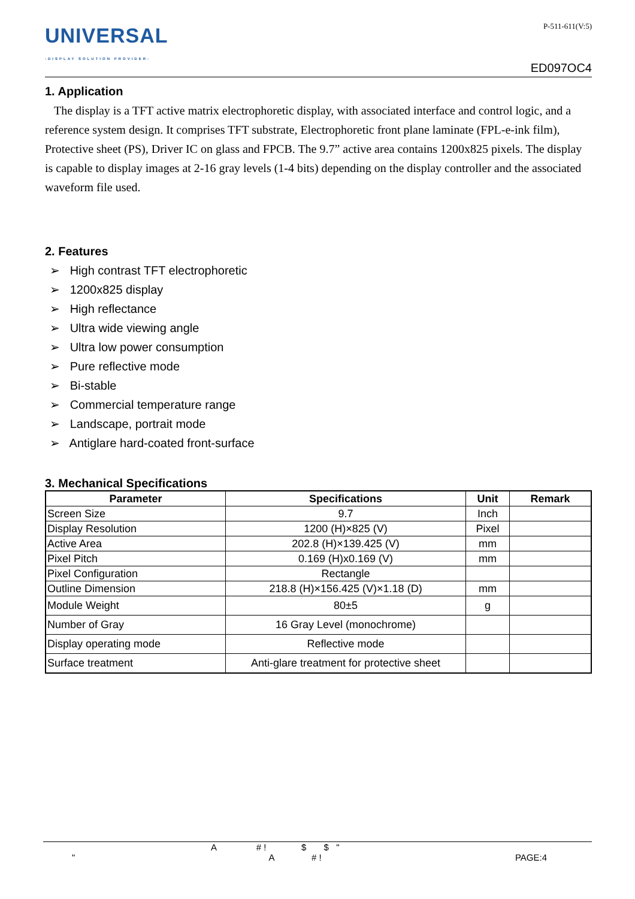UNIVERSAL
-DISPLAY SOLUTION PROVIDER-
P-511-611(V:5)
ED097OC4
1. Application
The display is a TFT active matrix electrophoretic display, with associated interface and control logic, and a reference system design. It comprises TFT substrate, Electrophoretic front plane laminate (FPL-e-ink film), Protective sheet (PS), Driver IC on glass and FPCB. The 9.7” active area contains 1200x825 pixels. The display is capable to display images at 2-16 gray levels (1-4 bits) depending on the display controller and the associated waveform file used.
2. Features
➢ High contrast TFT electrophoretic
➢ 1200x825 display
➢ High reflectance
➢ Ultra wide viewing angle
➢ Ultra low power consumption
➢ Pure reflective mode
➢ Bi-stable
➢ Commercial temperature range
➢ Landscape, portrait mode
➢ Antiglare hard-coated front-surface
3. Mechanical Specifications
| Parameter | Specifications | Unit | Remark |
| --- | --- | --- | --- |
| Screen Size | 9.7 | Inch | |
| Display Resolution | 1200 (H)×825 (V) | Pixel | |
| Active Area | 202.8 (H)×139.425 (V) | mm | |
| Pixel Pitch | 0.169 (H)x0.169 (V) | mm | |
| Pixel Configuration | Rectangle | | |
| Outline Dimension | 218.8 (H)×156.425 (V)×1.18 (D) | mm | |
| Module Weight | 80±5 | g | |
| Number of Gray | 16 Gray Level (monochrome) | | |
| Display operating mode | Reflective mode | | |
| Surface treatment | Anti-glare treatment for protective sheet | | |
A # ! $ $ "
" A # ! PAGE:4